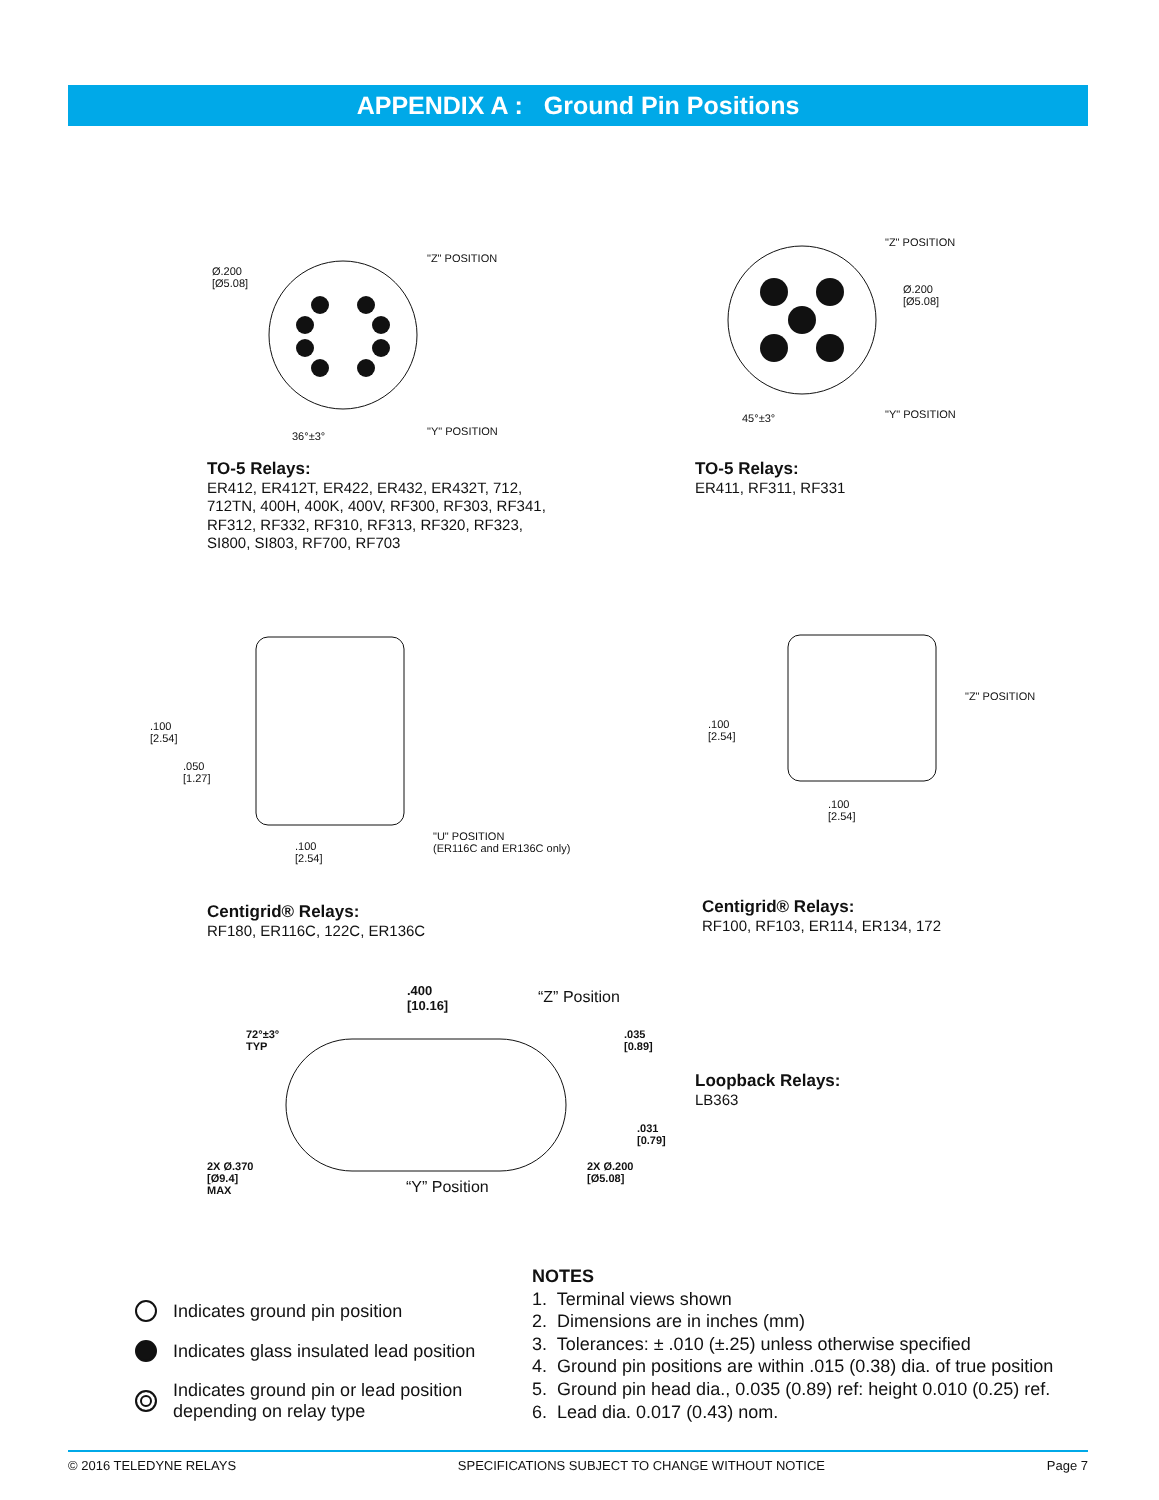APPENDIX A : Ground Pin Positions
Ø.200
[Ø5.08]
"Z" POSITION
"Y" POSITION
36°±3°
"Z" POSITION
Ø.200
[Ø5.08]
"Y" POSITION
45°±3°
TO-5 Relays:
ER412, ER412T, ER422, ER432, ER432T, 712,
712TN, 400H, 400K, 400V, RF300, RF303, RF341,
RF312, RF332, RF310, RF313, RF320, RF323,
SI800, SI803, RF700, RF703
TO-5 Relays:
ER411, RF311, RF331
.100
[2.54]
.050
[1.27]
.100
[2.54]
"U" POSITION
(ER116C and ER136C only)
"Z" POSITION
.100
[2.54]
.100
[2.54]
Centigrid® Relays:
RF180, ER116C, 122C, ER136C
Centigrid® Relays:
RF100, RF103, ER114, ER134, 172
.400
[10.16]
“Z” Position
72°±3°
TYP
.035
[0.89]
.031
[0.79]
2X Ø.370
[Ø9.4]
MAX
2X Ø.200
[Ø5.08]
“Y” Position
Loopback Relays:
LB363
Indicates ground pin position
Indicates glass insulated lead position
Indicates ground pin or lead position
depending on relay type
NOTES
1. Terminal views shown
2. Dimensions are in inches (mm)
3. Tolerances: ± .010 (±.25) unless otherwise specified
4. Ground pin positions are within .015 (0.38) dia. of true position
5. Ground pin head dia., 0.035 (0.89) ref: height 0.010 (0.25) ref.
6. Lead dia. 0.017 (0.43) nom.
© 2016 TELEDYNE RELAYS SPECIFICATIONS SUBJECT TO CHANGE WITHOUT NOTICE Page 7